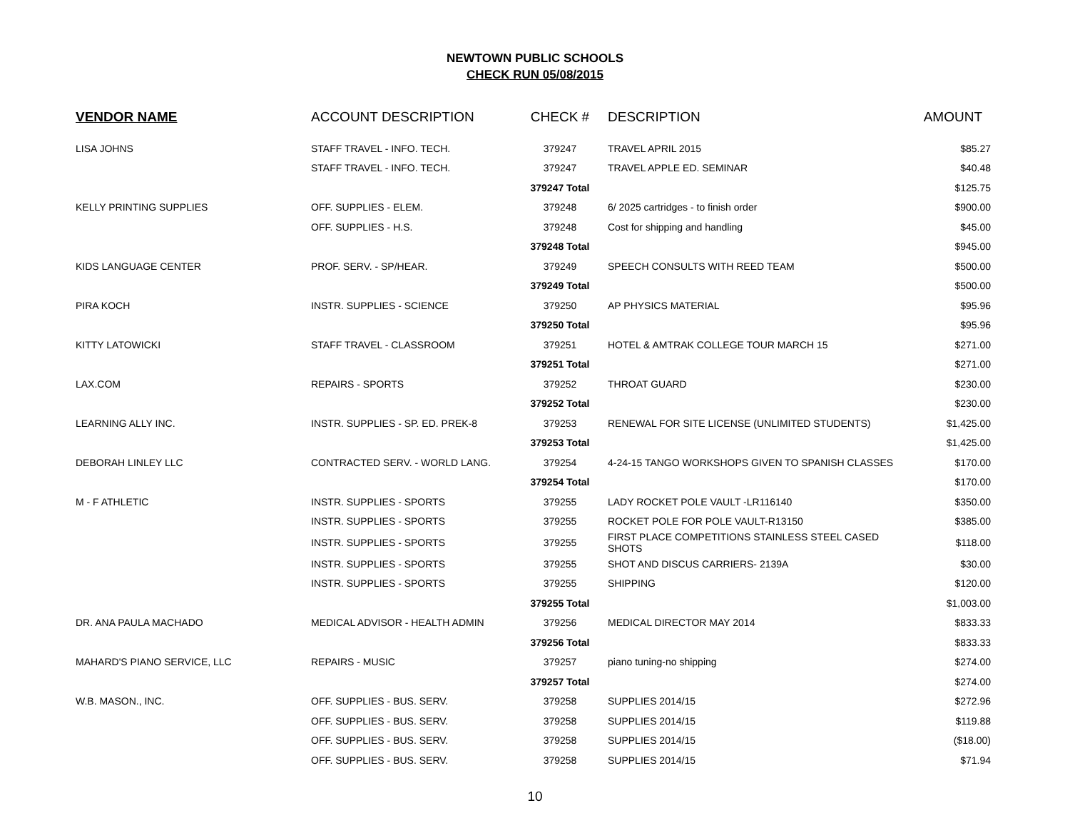NEWTOWN PUBLIC SCHOOLS
CHECK RUN 05/08/2015
| VENDOR NAME | ACCOUNT DESCRIPTION | CHECK # | DESCRIPTION | AMOUNT |
| --- | --- | --- | --- | --- |
| LISA JOHNS | STAFF TRAVEL - INFO. TECH. | 379247 | TRAVEL APRIL 2015 | $85.27 |
| | STAFF TRAVEL - INFO. TECH. | 379247 | TRAVEL APPLE ED. SEMINAR | $40.48 |
| | | 379247 Total | | $125.75 |
| KELLY PRINTING SUPPLIES | OFF. SUPPLIES - ELEM. | 379248 | 6/ 2025 cartridges - to finish order | $900.00 |
| | OFF. SUPPLIES - H.S. | 379248 | Cost for shipping and handling | $45.00 |
| | | 379248 Total | | $945.00 |
| KIDS LANGUAGE CENTER | PROF. SERV. - SP/HEAR. | 379249 | SPEECH CONSULTS WITH REED TEAM | $500.00 |
| | | 379249 Total | | $500.00 |
| PIRA KOCH | INSTR. SUPPLIES - SCIENCE | 379250 | AP PHYSICS MATERIAL | $95.96 |
| | | 379250 Total | | $95.96 |
| KITTY LATOWICKI | STAFF TRAVEL - CLASSROOM | 379251 | HOTEL & AMTRAK COLLEGE TOUR MARCH 15 | $271.00 |
| | | 379251 Total | | $271.00 |
| LAX.COM | REPAIRS - SPORTS | 379252 | THROAT GUARD | $230.00 |
| | | 379252 Total | | $230.00 |
| LEARNING ALLY INC. | INSTR. SUPPLIES - SP. ED. PREK-8 | 379253 | RENEWAL FOR SITE LICENSE (UNLIMITED STUDENTS) | $1,425.00 |
| | | 379253 Total | | $1,425.00 |
| DEBORAH LINLEY LLC | CONTRACTED SERV. - WORLD LANG. | 379254 | 4-24-15 TANGO WORKSHOPS GIVEN TO SPANISH CLASSES | $170.00 |
| | | 379254 Total | | $170.00 |
| M - F ATHLETIC | INSTR. SUPPLIES - SPORTS | 379255 | LADY ROCKET POLE VAULT -LR116140 | $350.00 |
| | INSTR. SUPPLIES - SPORTS | 379255 | ROCKET POLE FOR POLE VAULT-R13150 | $385.00 |
| | INSTR. SUPPLIES - SPORTS | 379255 | FIRST PLACE COMPETITIONS STAINLESS STEEL CASED SHOTS | $118.00 |
| | INSTR. SUPPLIES - SPORTS | 379255 | SHOT AND DISCUS CARRIERS- 2139A | $30.00 |
| | INSTR. SUPPLIES - SPORTS | 379255 | SHIPPING | $120.00 |
| | | 379255 Total | | $1,003.00 |
| DR. ANA PAULA MACHADO | MEDICAL ADVISOR - HEALTH ADMIN | 379256 | MEDICAL DIRECTOR MAY 2014 | $833.33 |
| | | 379256 Total | | $833.33 |
| MAHARD'S PIANO SERVICE, LLC | REPAIRS - MUSIC | 379257 | piano tuning-no shipping | $274.00 |
| | | 379257 Total | | $274.00 |
| W.B. MASON., INC. | OFF. SUPPLIES - BUS. SERV. | 379258 | SUPPLIES 2014/15 | $272.96 |
| | OFF. SUPPLIES - BUS. SERV. | 379258 | SUPPLIES 2014/15 | $119.88 |
| | OFF. SUPPLIES - BUS. SERV. | 379258 | SUPPLIES 2014/15 | ($18.00) |
| | OFF. SUPPLIES - BUS. SERV. | 379258 | SUPPLIES 2014/15 | $71.94 |
10